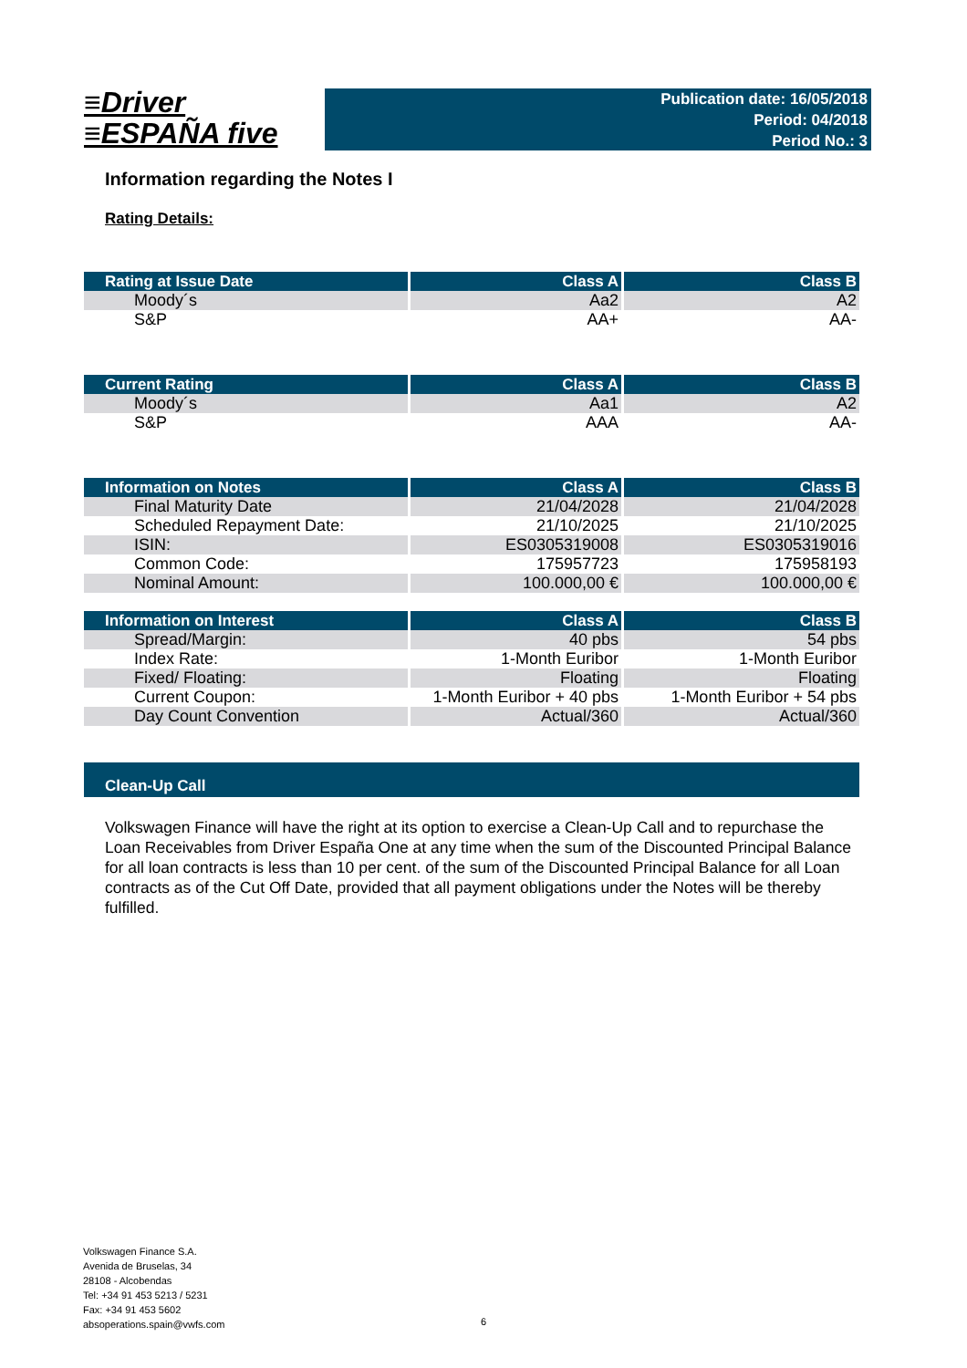≡Driver
≡ESPAÑA five
Publication date: 16/05/2018
Period: 04/2018
Period No.: 3
Information regarding the Notes I
Rating Details:
| Rating at Issue Date | Class A | Class B |
| --- | --- | --- |
| Moody´s | Aa2 | A2 |
| S&P | AA+ | AA- |
| Current Rating | Class A | Class B |
| --- | --- | --- |
| Moody´s | Aa1 | A2 |
| S&P | AAA | AA- |
| Information on Notes | Class A | Class B |
| --- | --- | --- |
| Final Maturity Date | 21/04/2028 | 21/04/2028 |
| Scheduled Repayment Date: | 21/10/2025 | 21/10/2025 |
| ISIN: | ES0305319008 | ES0305319016 |
| Common Code: | 175957723 | 175958193 |
| Nominal Amount: | 100.000,00 € | 100.000,00 € |
| Information on Interest | Class A | Class B |
| --- | --- | --- |
| Spread/Margin: | 40 pbs | 54 pbs |
| Index Rate: | 1-Month Euribor | 1-Month Euribor |
| Fixed/ Floating: | Floating | Floating |
| Current Coupon: | 1-Month Euribor + 40 pbs | 1-Month Euribor + 54 pbs |
| Day Count Convention | Actual/360 | Actual/360 |
Clean-Up Call
Volkswagen Finance will have the right at its option to exercise a Clean-Up Call and to repurchase the Loan Receivables from Driver España One at any time when the sum of the Discounted Principal Balance for all loan contracts is less than 10 per cent. of the sum of the Discounted Principal Balance for all Loan contracts as of the Cut Off Date, provided that all payment obligations under the Notes will be thereby fulfilled.
Volkswagen Finance S.A.
Avenida de Bruselas, 34
28108 - Alcobendas
Tel: +34 91 453 5213 / 5231
Fax: +34 91 453 5602
absoperations.spain@vwfs.com
6